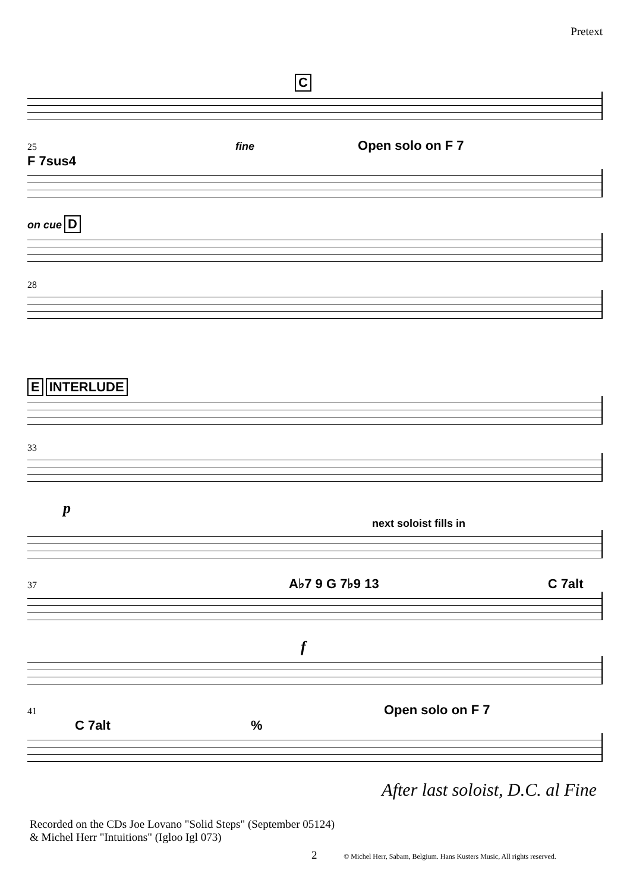Pretext
C
25 fine Open solo on F 7
F 7sus4
on cue D
28
E INTERLUDE
33
p
next soloist fills in
37 A♭7 9 G 7♭9 13 C 7alt
f
41 Open solo on F 7
C 7alt %
After last soloist, D.C. al Fine
Recorded on the CDs Joe Lovano "Solid Steps" (September 05124)
& Michel Herr "Intuitions" (Igloo Igl 073)
2 © Michel Herr, Sabam, Belgium. Hans Kusters Music, All rights reserved.